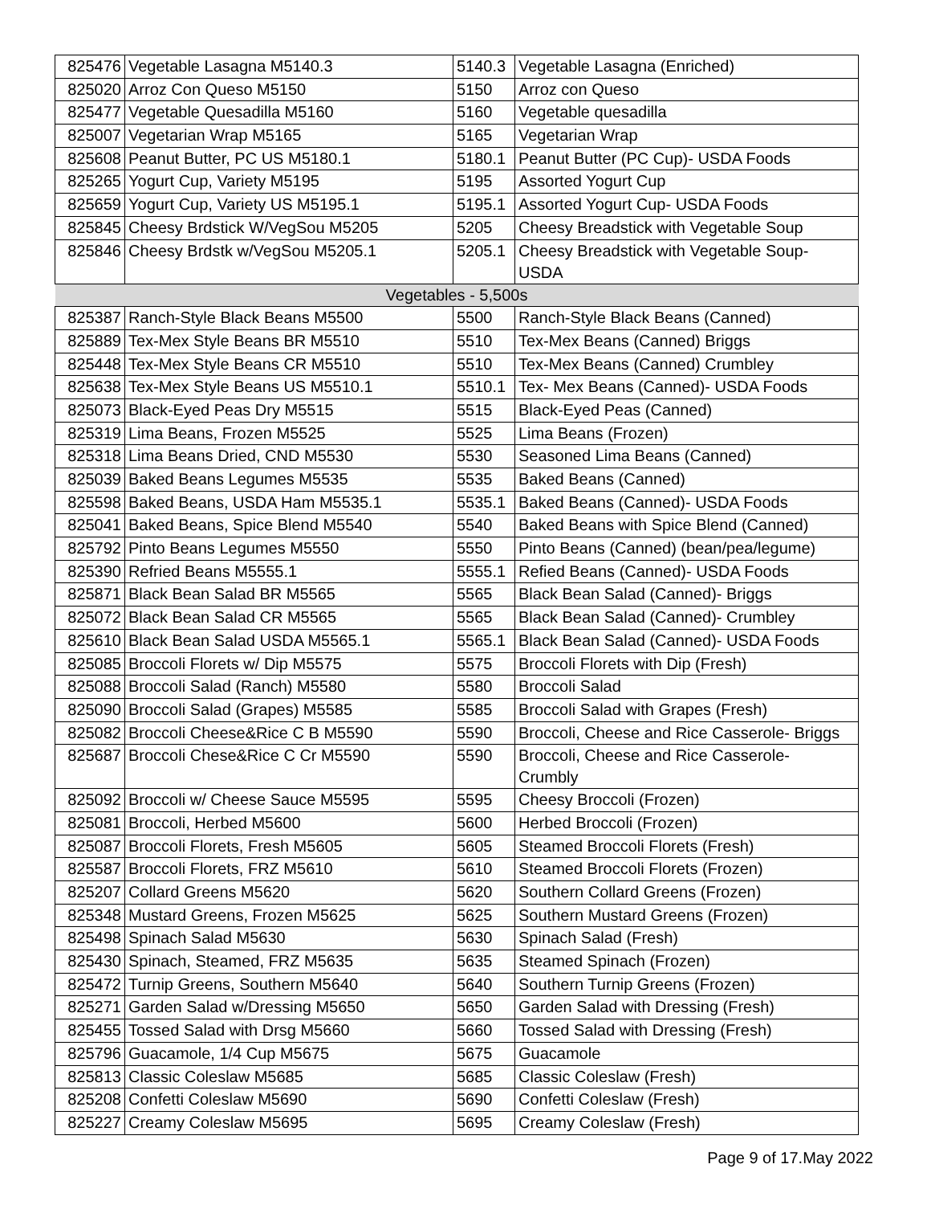| 825476 | Vegetable Lasagna M5140.3 | 5140.3 | Vegetable Lasagna (Enriched) |
| 825020 | Arroz Con Queso M5150 | 5150 | Arroz con Queso |
| 825477 | Vegetable Quesadilla M5160 | 5160 | Vegetable quesadilla |
| 825007 | Vegetarian Wrap M5165 | 5165 | Vegetarian Wrap |
| 825608 | Peanut Butter, PC US M5180.1 | 5180.1 | Peanut Butter (PC Cup)- USDA Foods |
| 825265 | Yogurt Cup, Variety M5195 | 5195 | Assorted Yogurt Cup |
| 825659 | Yogurt Cup, Variety US M5195.1 | 5195.1 | Assorted Yogurt Cup- USDA Foods |
| 825845 | Cheesy Brdstick W/VegSou M5205 | 5205 | Cheesy Breadstick with Vegetable Soup |
| 825846 | Cheesy Brdstk w/VegSou M5205.1 | 5205.1 | Cheesy Breadstick with Vegetable Soup- USDA |
| Vegetables - 5,500s | | | |
| 825387 | Ranch-Style Black Beans M5500 | 5500 | Ranch-Style Black Beans (Canned) |
| 825889 | Tex-Mex Style Beans BR M5510 | 5510 | Tex-Mex Beans (Canned) Briggs |
| 825448 | Tex-Mex Style Beans CR M5510 | 5510 | Tex-Mex Beans (Canned) Crumbley |
| 825638 | Tex-Mex Style Beans US M5510.1 | 5510.1 | Tex- Mex Beans (Canned)- USDA Foods |
| 825073 | Black-Eyed Peas Dry M5515 | 5515 | Black-Eyed Peas (Canned) |
| 825319 | Lima Beans, Frozen M5525 | 5525 | Lima Beans (Frozen) |
| 825318 | Lima Beans Dried, CND M5530 | 5530 | Seasoned Lima Beans (Canned) |
| 825039 | Baked Beans Legumes M5535 | 5535 | Baked Beans (Canned) |
| 825598 | Baked Beans, USDA Ham M5535.1 | 5535.1 | Baked Beans (Canned)- USDA Foods |
| 825041 | Baked Beans, Spice Blend M5540 | 5540 | Baked Beans with Spice Blend (Canned) |
| 825792 | Pinto Beans Legumes M5550 | 5550 | Pinto Beans (Canned) (bean/pea/legume) |
| 825390 | Refried Beans M5555.1 | 5555.1 | Refied Beans (Canned)- USDA Foods |
| 825871 | Black Bean Salad BR M5565 | 5565 | Black Bean Salad (Canned)- Briggs |
| 825072 | Black Bean Salad CR M5565 | 5565 | Black Bean Salad (Canned)- Crumbley |
| 825610 | Black Bean Salad USDA M5565.1 | 5565.1 | Black Bean Salad (Canned)- USDA Foods |
| 825085 | Broccoli Florets w/ Dip M5575 | 5575 | Broccoli Florets with Dip (Fresh) |
| 825088 | Broccoli Salad (Ranch) M5580 | 5580 | Broccoli Salad |
| 825090 | Broccoli Salad (Grapes) M5585 | 5585 | Broccoli Salad with Grapes (Fresh) |
| 825082 | Broccoli Cheese&Rice C B M5590 | 5590 | Broccoli, Cheese and Rice Casserole- Briggs |
| 825687 | Broccoli Chese&Rice C Cr M5590 | 5590 | Broccoli, Cheese and Rice Casserole- Crumbly |
| 825092 | Broccoli w/ Cheese Sauce M5595 | 5595 | Cheesy Broccoli (Frozen) |
| 825081 | Broccoli, Herbed M5600 | 5600 | Herbed Broccoli (Frozen) |
| 825087 | Broccoli Florets, Fresh M5605 | 5605 | Steamed Broccoli Florets (Fresh) |
| 825587 | Broccoli Florets, FRZ M5610 | 5610 | Steamed Broccoli Florets (Frozen) |
| 825207 | Collard Greens M5620 | 5620 | Southern Collard Greens (Frozen) |
| 825348 | Mustard Greens, Frozen M5625 | 5625 | Southern Mustard Greens (Frozen) |
| 825498 | Spinach Salad M5630 | 5630 | Spinach Salad (Fresh) |
| 825430 | Spinach, Steamed, FRZ M5635 | 5635 | Steamed Spinach (Frozen) |
| 825472 | Turnip Greens, Southern M5640 | 5640 | Southern Turnip Greens (Frozen) |
| 825271 | Garden Salad w/Dressing M5650 | 5650 | Garden Salad with Dressing (Fresh) |
| 825455 | Tossed Salad with Drsg M5660 | 5660 | Tossed Salad with Dressing (Fresh) |
| 825796 | Guacamole, 1/4 Cup M5675 | 5675 | Guacamole |
| 825813 | Classic Coleslaw M5685 | 5685 | Classic Coleslaw (Fresh) |
| 825208 | Confetti Coleslaw M5690 | 5690 | Confetti Coleslaw (Fresh) |
| 825227 | Creamy Coleslaw M5695 | 5695 | Creamy Coleslaw (Fresh) |
Page 9 of 17.May 2022